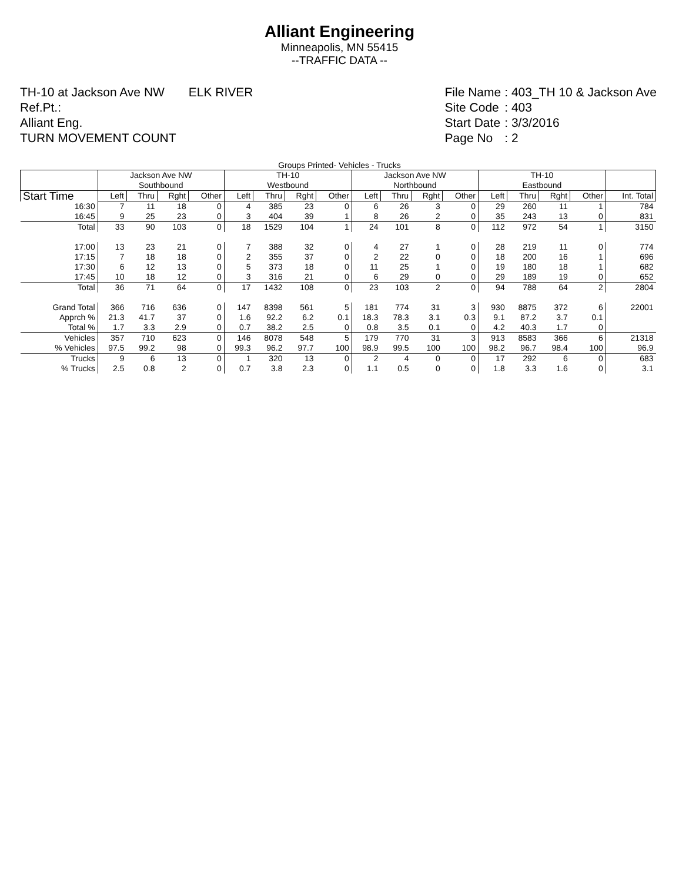Alliant Engineering
Minneapolis, MN 55415
--TRAFFIC DATA --
TH-10 at Jackson Ave NW ELK RIVER
Ref.Pt.:
Alliant Eng.
TURN MOVEMENT COUNT
| File Name | : 403_TH 10 & Jackson Ave |
| Site Code | : 403 |
| Start Date | : 3/3/2016 |
| Page No | : 2 |
Groups Printed- Vehicles - Trucks
| | Jackson Ave NW Southbound | | | | TH-10 Westbound | | | | Jackson Ave NW Northbound | | | | TH-10 Eastbound | | | | |
| --- | --- | --- | --- | --- | --- | --- | --- | --- | --- | --- | --- | --- | --- | --- | --- | --- | --- |
| Start Time | Left | Thru | Rght | Other | Left | Thru | Rght | Other | Left | Thru | Rght | Other | Left | Thru | Rght | Other | Int. Total |
| 16:30 | 7 | 11 | 18 | 0 | 4 | 385 | 23 | 0 | 6 | 26 | 3 | 0 | 29 | 260 | 11 | 1 | 784 |
| 16:45 | 9 | 25 | 23 | 0 | 3 | 404 | 39 | 1 | 8 | 26 | 2 | 0 | 35 | 243 | 13 | 0 | 831 |
| Total | 33 | 90 | 103 | 0 | 18 | 1529 | 104 | 1 | 24 | 101 | 8 | 0 | 112 | 972 | 54 | 1 | 3150 |
| 17:00 | 13 | 23 | 21 | 0 | 7 | 388 | 32 | 0 | 4 | 27 | 1 | 0 | 28 | 219 | 11 | 0 | 774 |
| 17:15 | 7 | 18 | 18 | 0 | 2 | 355 | 37 | 0 | 2 | 22 | 0 | 0 | 18 | 200 | 16 | 1 | 696 |
| 17:30 | 6 | 12 | 13 | 0 | 5 | 373 | 18 | 0 | 11 | 25 | 1 | 0 | 19 | 180 | 18 | 1 | 682 |
| 17:45 | 10 | 18 | 12 | 0 | 3 | 316 | 21 | 0 | 6 | 29 | 0 | 0 | 29 | 189 | 19 | 0 | 652 |
| Total | 36 | 71 | 64 | 0 | 17 | 1432 | 108 | 0 | 23 | 103 | 2 | 0 | 94 | 788 | 64 | 2 | 2804 |
| Grand Total | 366 | 716 | 636 | 0 | 147 | 8398 | 561 | 5 | 181 | 774 | 31 | 3 | 930 | 8875 | 372 | 6 | 22001 |
| Apprch % | 21.3 | 41.7 | 37 | 0 | 1.6 | 92.2 | 6.2 | 0.1 | 18.3 | 78.3 | 3.1 | 0.3 | 9.1 | 87.2 | 3.7 | 0.1 | |
| Total % | 1.7 | 3.3 | 2.9 | 0 | 0.7 | 38.2 | 2.5 | 0 | 0.8 | 3.5 | 0.1 | 0 | 4.2 | 40.3 | 1.7 | 0 | |
| Vehicles | 357 | 710 | 623 | 0 | 146 | 8078 | 548 | 5 | 179 | 770 | 31 | 3 | 913 | 8583 | 366 | 6 | 21318 |
| % Vehicles | 97.5 | 99.2 | 98 | 0 | 99.3 | 96.2 | 97.7 | 100 | 98.9 | 99.5 | 100 | 100 | 98.2 | 96.7 | 98.4 | 100 | 96.9 |
| Trucks | 9 | 6 | 13 | 0 | 1 | 320 | 13 | 0 | 2 | 4 | 0 | 0 | 17 | 292 | 6 | 0 | 683 |
| % Trucks | 2.5 | 0.8 | 2 | 0 | 0.7 | 3.8 | 2.3 | 0 | 1.1 | 0.5 | 0 | 0 | 1.8 | 3.3 | 1.6 | 0 | 3.1 |